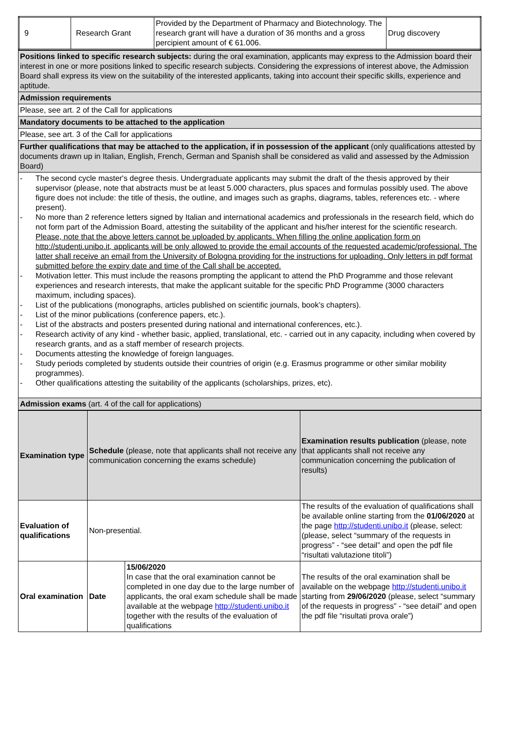| 9 | Research Grant | Provided by the Department of Pharmacy and Biotechnology. The research grant will have a duration of 36 months and a gross percipient amount of € 61.006. | Drug discovery |
| Positions linked to specific research subjects: during the oral examination, applicants may express to the Admission board their interest in one or more positions linked to specific research subjects. Considering the expressions of interest above, the Admission Board shall express its view on the suitability of the interested applicants, taking into account their specific skills, experience and aptitude. |
| Admission requirements |
| Please, see art. 2 of the Call for applications |
| Mandatory documents to be attached to the application |
| Please, see art. 3 of the Call for applications |
| Further qualifications that may be attached to the application, if in possession of the applicant (only qualifications attested by documents drawn up in Italian, English, French, German and Spanish shall be considered as valid and assessed by the Admission Board) |
| - The second cycle master's degree thesis. Undergraduate applicants may submit the draft of the thesis approved by their supervisor (please, note that abstracts must be at least 5.000 characters, plus spaces and formulas possibly used. The above figure does not include: the title of thesis, the outline, and images such as graphs, diagrams, tables, references etc. - where present). - No more than 2 reference letters signed by Italian and international academics and professionals in the research field, which do not form part of the Admission Board, attesting the suitability of the applicant and his/her interest for the scientific research. Please, note that the above letters cannot be uploaded by applicants. When filling the online application form on http://studenti.unibo.it, applicants will be only allowed to provide the email accounts of the requested academic/professional. The latter shall receive an email from the University of Bologna providing for the instructions for uploading. Only letters in pdf format submitted before the expiry date and time of the Call shall be accepted. - Motivation letter. This must include the reasons prompting the applicant to attend the PhD Programme and those relevant experiences and research interests, that make the applicant suitable for the specific PhD Programme (3000 characters maximum, including spaces). - List of the publications (monographs, articles published on scientific journals, book’s chapters). - List of the minor publications (conference papers, etc.). - List of the abstracts and posters presented during national and international conferences, etc.). - Research activity of any kind - whether basic, applied, translational, etc. - carried out in any capacity, including when covered by research grants, and as a staff member of research projects. - Documents attesting the knowledge of foreign languages. - Study periods completed by students outside their countries of origin (e.g. Erasmus programme or other similar mobility programmes). - Other qualifications attesting the suitability of the applicants (scholarships, prizes, etc). |
| Admission exams (art. 4 of the call for applications) |
| Examination type | Schedule (please, note that applicants shall not receive any communication concerning the exams schedule) | | Examination results publication (please, note that applicants shall not receive any communication concerning the publication of results) |
| Evaluation of qualifications | Non-presential. | | The results of the evaluation of qualifications shall be available online starting from the 01/06/2020 at the page http://studenti.unibo.it (please, select: (please, select “summary of the requests in progress” - “see detail” and open the pdf file “risultati valutazione titoli”) |
| Oral examination | Date | 15/06/2020 In case that the oral examination cannot be completed in one day due to the large number of applicants, the oral exam schedule shall be made available at the webpage http://studenti.unibo.it together with the results of the evaluation of qualifications | The results of the oral examination shall be available on the webpage http://studenti.unibo.it starting from 29/06/2020 (please, select “summary of the requests in progress” - “see detail” and open the pdf file “risultati prova orale”) |